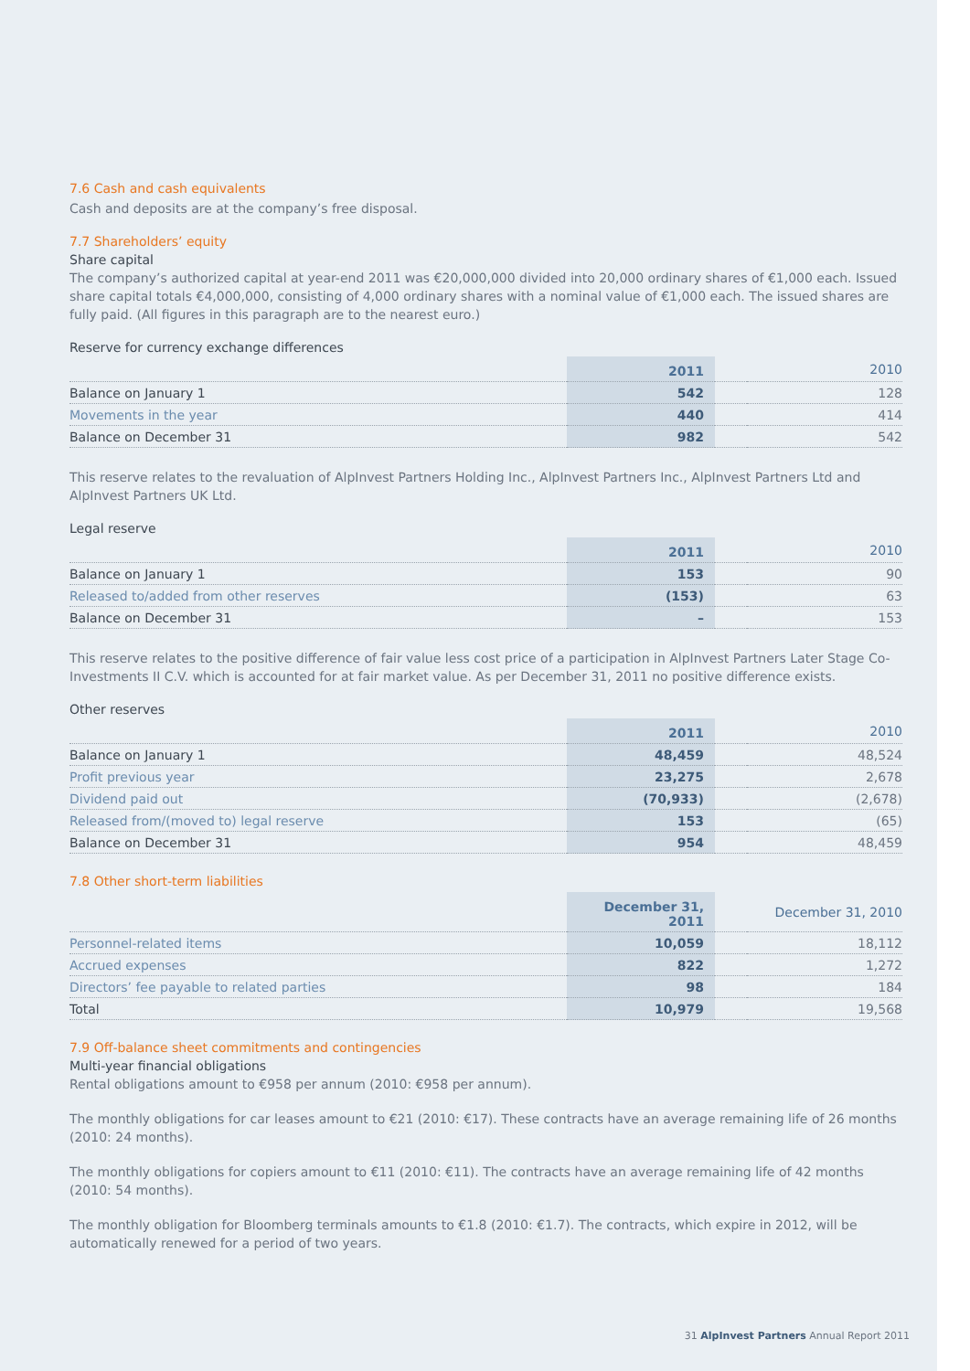7.6 Cash and cash equivalents
Cash and deposits are at the company’s free disposal.
7.7 Shareholders’ equity
Share capital
The company’s authorized capital at year-end 2011 was €20,000,000 divided into 20,000 ordinary shares of €1,000 each. Issued share capital totals €4,000,000, consisting of 4,000 ordinary shares with a nominal value of €1,000 each. The issued shares are fully paid. (All figures in this paragraph are to the nearest euro.)
Reserve for currency exchange differences
| | 2011 | | 2010 |
| --- | --- | --- | --- |
| Balance on January 1 | 542 | | 128 |
| Movements in the year | 440 | | 414 |
| Balance on December 31 | 982 | | 542 |
This reserve relates to the revaluation of AlpInvest Partners Holding Inc., AlpInvest Partners Inc., AlpInvest Partners Ltd and AlpInvest Partners UK Ltd.
Legal reserve
| | 2011 | | 2010 |
| --- | --- | --- | --- |
| Balance on January 1 | 153 | | 90 |
| Released to/added from other reserves | (153) | | 63 |
| Balance on December 31 | – | | 153 |
This reserve relates to the positive difference of fair value less cost price of a participation in AlpInvest Partners Later Stage Co-Investments II C.V. which is accounted for at fair market value. As per December 31, 2011 no positive difference exists.
Other reserves
| | 2011 | | 2010 |
| --- | --- | --- | --- |
| Balance on January 1 | 48,459 | | 48,524 |
| Profit previous year | 23,275 | | 2,678 |
| Dividend paid out | (70,933) | | (2,678) |
| Released from/(moved to) legal reserve | 153 | | (65) |
| Balance on December 31 | 954 | | 48,459 |
7.8 Other short-term liabilities
| | December 31, 2011 | | December 31, 2010 |
| --- | --- | --- | --- |
| Personnel-related items | 10,059 | | 18,112 |
| Accrued expenses | 822 | | 1,272 |
| Directors’ fee payable to related parties | 98 | | 184 |
| Total | 10,979 | | 19,568 |
7.9 Off-balance sheet commitments and contingencies
Multi-year financial obligations
Rental obligations amount to €958 per annum (2010: €958 per annum).
The monthly obligations for car leases amount to €21 (2010: €17). These contracts have an average remaining life of 26 months (2010: 24 months).
The monthly obligations for copiers amount to €11 (2010: €11). The contracts have an average remaining life of 42 months (2010: 54 months).
The monthly obligation for Bloomberg terminals amounts to €1.8 (2010: €1.7). The contracts, which expire in 2012, will be automatically renewed for a period of two years.
31 AlpInvest Partners Annual Report 2011